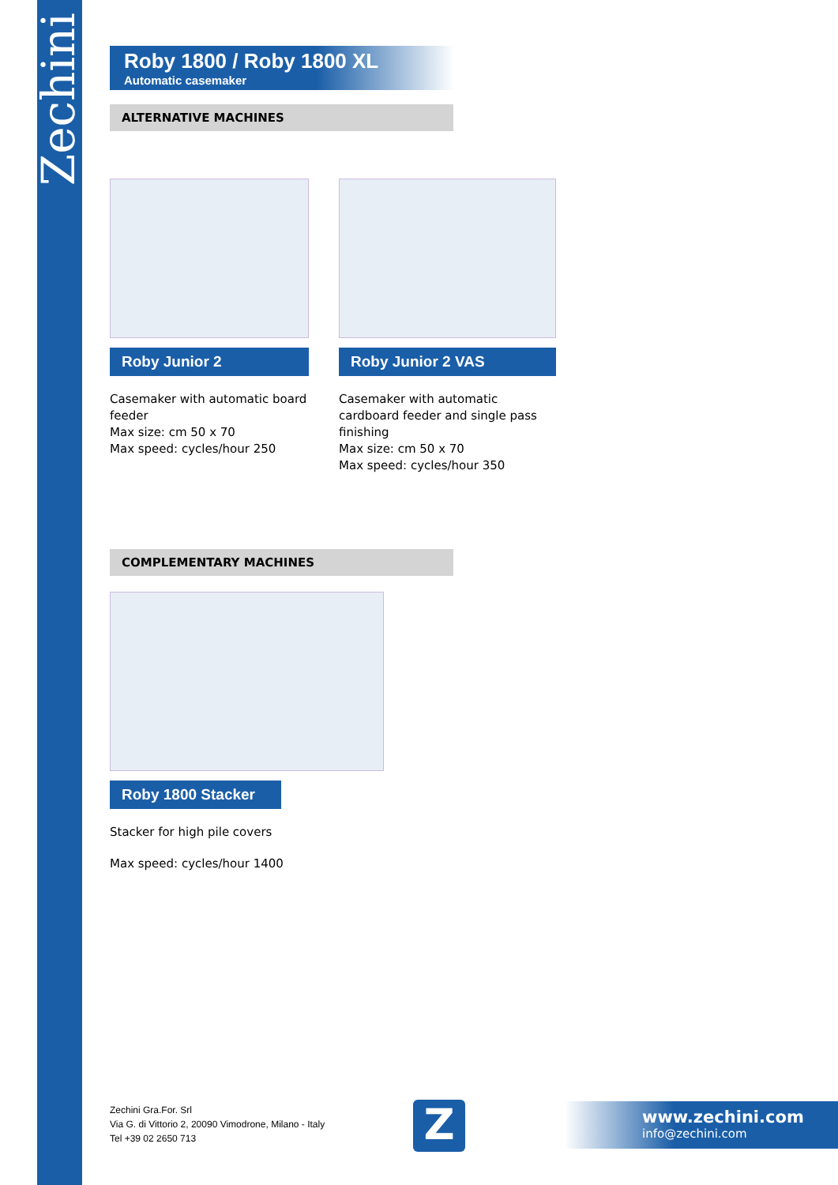Zechini
Roby 1800 / Roby 1800 XL
Automatic casemaker
ALTERNATIVE MACHINES
Roby Junior 2
Casemaker with automatic board feeder
Max size: cm 50 x 70
Max speed: cycles/hour 250
Roby Junior 2 VAS
Casemaker with automatic cardboard feeder and single pass finishing
Max size: cm 50 x 70
Max speed: cycles/hour 350
COMPLEMENTARY MACHINES
Roby 1800 Stacker
Stacker for high pile covers
Max speed: cycles/hour 1400
Zechini Gra.For. Srl
Via G. di Vittorio 2, 20090 Vimodrone, Milano - Italy
Tel +39 02 2650 713
Z
www.zechini.com
info@zechini.com